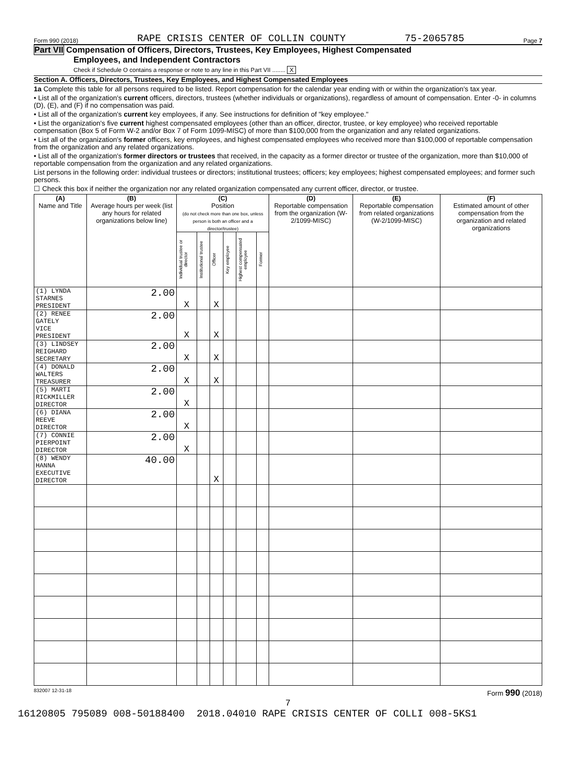Form 990 (2018) RAPE CRISIS CENTER OF COLLIN COUNTY 75-2065785 Page 7
Part VII Compensation of Officers, Directors, Trustees, Key Employees, Highest Compensated
Employees, and Independent Contractors
Check if Schedule O contains a response or note to any line in this Part VII ........ X
Section A. Officers, Directors, Trustees, Key Employees, and Highest Compensated Employees
1a Complete this table for all persons required to be listed. Report compensation for the calendar year ending with or within the organization's tax year.
• List all of the organization's current officers, directors, trustees (whether individuals or organizations), regardless of amount of compensation. Enter -0- in columns (D), (E), and (F) if no compensation was paid.
• List all of the organization's current key employees, if any. See instructions for definition of "key employee."
• List the organization's five current highest compensated employees (other than an officer, director, trustee, or key employee) who received reportable compensation (Box 5 of Form W-2 and/or Box 7 of Form 1099-MISC) of more than $100,000 from the organization and any related organizations.
• List all of the organization's former officers, key employees, and highest compensated employees who received more than $100,000 of reportable compensation from the organization and any related organizations.
• List all of the organization's former directors or trustees that received, in the capacity as a former director or trustee of the organization, more than $10,000 of reportable compensation from the organization and any related organizations.
List persons in the following order: individual trustees or directors; institutional trustees; officers; key employees; highest compensated employees; and former such persons.
☐ Check this box if neither the organization nor any related organization compensated any current officer, director, or trustee.
| (A) Name and Title | (B) Average hours per week (list any hours for related organizations below line) | (C) Position (do not check more than one box, unless person is both an officer and a director/trustee) | | | | | | (D) Reportable compensation from the organization (W-2/1099-MISC) | (E) Reportable compensation from related organizations (W-2/1099-MISC) | (F) Estimated amount of other compensation from the organization and related organizations |
| --- | --- | --- | --- | --- | --- | --- | --- | --- | --- | --- |
| | | Individual trustee or director | Institutional trustee | Officer | Key employee | Highest compensated employee | Former | | | |
| (1) LYNDA STARNES PRESIDENT | 2.00 | X | | X | | | | | | |
| (2) RENEE GATELY VICE PRESIDENT | 2.00 | X | | X | | | | | | |
| (3) LINDSEY REIGHARD SECRETARY | 2.00 | X | | X | | | | | | |
| (4) DONALD WALTERS TREASURER | 2.00 | X | | X | | | | | | |
| (5) MARTI RICKMILLER DIRECTOR | 2.00 | X | | | | | | | | |
| (6) DIANA REEVE DIRECTOR | 2.00 | X | | | | | | | | |
| (7) CONNIE PIERPOINT DIRECTOR | 2.00 | X | | | | | | | | |
| (8) WENDY HANNA EXECUTIVE DIRECTOR | 40.00 | | | X | | | | | | |
832007 12-31-18 Form 990 (2018)
7
16120805 795089 008-50188400 2018.04010 RAPE CRISIS CENTER OF COLLI 008-5KS1